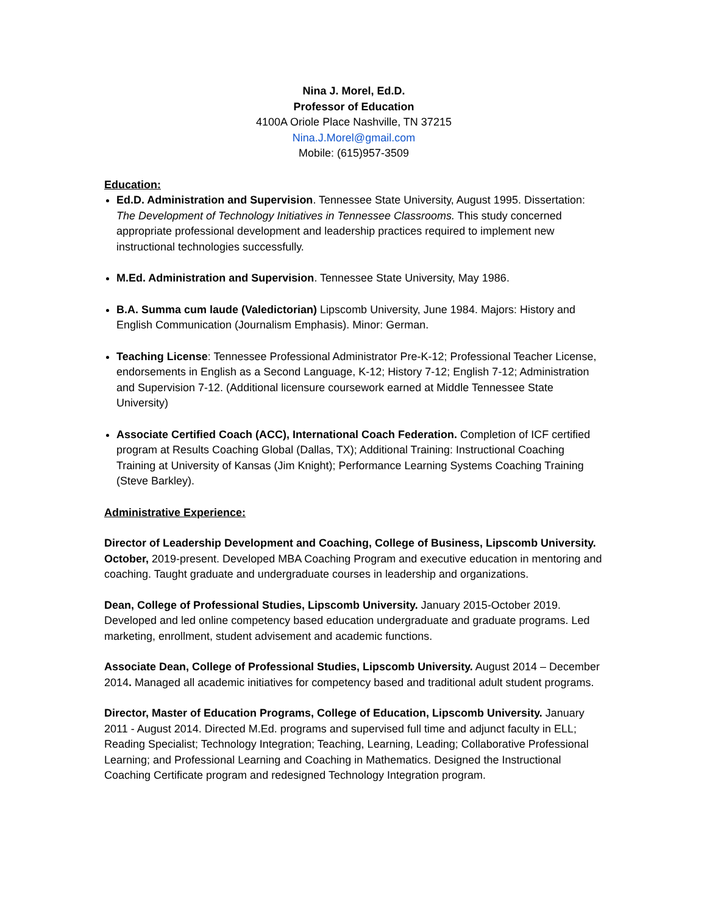Nina J. Morel, Ed.D.
Professor of Education
4100A Oriole Place Nashville, TN 37215
Nina.J.Morel@gmail.com
Mobile: (615)957-3509
Education:
Ed.D. Administration and Supervision. Tennessee State University, August 1995. Dissertation: The Development of Technology Initiatives in Tennessee Classrooms. This study concerned appropriate professional development and leadership practices required to implement new instructional technologies successfully.
M.Ed. Administration and Supervision. Tennessee State University, May 1986.
B.A. Summa cum laude (Valedictorian) Lipscomb University, June 1984. Majors: History and English Communication (Journalism Emphasis). Minor: German.
Teaching License: Tennessee Professional Administrator Pre-K-12; Professional Teacher License, endorsements in English as a Second Language, K-12; History 7-12; English 7-12; Administration and Supervision 7-12. (Additional licensure coursework earned at Middle Tennessee State University)
Associate Certified Coach (ACC), International Coach Federation. Completion of ICF certified program at Results Coaching Global (Dallas, TX); Additional Training: Instructional Coaching Training at University of Kansas (Jim Knight); Performance Learning Systems Coaching Training (Steve Barkley).
Administrative Experience:
Director of Leadership Development and Coaching, College of Business, Lipscomb University. October, 2019-present. Developed MBA Coaching Program and executive education in mentoring and coaching. Taught graduate and undergraduate courses in leadership and organizations.
Dean, College of Professional Studies, Lipscomb University. January 2015-October 2019. Developed and led online competency based education undergraduate and graduate programs. Led marketing, enrollment, student advisement and academic functions.
Associate Dean, College of Professional Studies, Lipscomb University. August 2014 – December 2014. Managed all academic initiatives for competency based and traditional adult student programs.
Director, Master of Education Programs, College of Education, Lipscomb University. January 2011 - August 2014. Directed M.Ed. programs and supervised full time and adjunct faculty in ELL; Reading Specialist; Technology Integration; Teaching, Learning, Leading; Collaborative Professional Learning; and Professional Learning and Coaching in Mathematics. Designed the Instructional Coaching Certificate program and redesigned Technology Integration program.